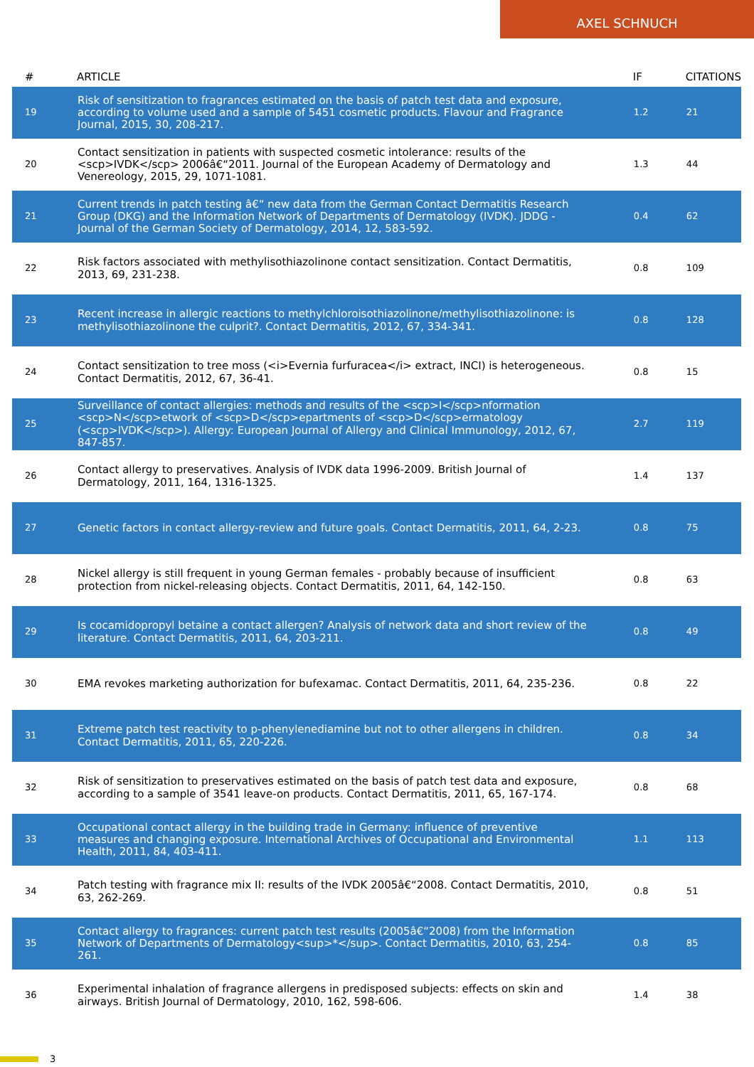AXEL SCHNUCH
| # | ARTICLE | IF | CITATIONS |
| --- | --- | --- | --- |
| 19 | Risk of sensitization to fragrances estimated on the basis of patch test data and exposure, according to volume used and a sample of 5451 cosmetic products. Flavour and Fragrance Journal, 2015, 30, 208-217. | 1.2 | 21 |
| 20 | Contact sensitization in patients with suspected cosmetic intolerance: results of the <scp>IVDK</scp> 2006â€“2011. Journal of the European Academy of Dermatology and Venereology, 2015, 29, 1071-1081. | 1.3 | 44 |
| 21 | Current trends in patch testing â€“ new data from the German Contact Dermatitis Research Group (DKG) and the Information Network of Departments of Dermatology (IVDK). JDDG - Journal of the German Society of Dermatology, 2014, 12, 583-592. | 0.4 | 62 |
| 22 | Risk factors associated with methylisothiazolinone contact sensitization. Contact Dermatitis, 2013, 69, 231-238. | 0.8 | 109 |
| 23 | Recent increase in allergic reactions to methylchloroisothiazolinone/methylisothiazolinone: is methylisothiazolinone the culprit?. Contact Dermatitis, 2012, 67, 334-341. | 0.8 | 128 |
| 24 | Contact sensitization to tree moss (<i>Evernia furfuracea</i> extract, INCI) is heterogeneous. Contact Dermatitis, 2012, 67, 36-41. | 0.8 | 15 |
| 25 | Surveillance of contact allergies: methods and results of the <scp>I</scp>nformation <scp>N</scp>etwork of <scp>D</scp>epartments of <scp>D</scp>ermatology (<scp>IVDK</scp>). Allergy: European Journal of Allergy and Clinical Immunology, 2012, 67, 847-857. | 2.7 | 119 |
| 26 | Contact allergy to preservatives. Analysis of IVDK data 1996-2009. British Journal of Dermatology, 2011, 164, 1316-1325. | 1.4 | 137 |
| 27 | Genetic factors in contact allergy-review and future goals. Contact Dermatitis, 2011, 64, 2-23. | 0.8 | 75 |
| 28 | Nickel allergy is still frequent in young German females - probably because of insufficient protection from nickel-releasing objects. Contact Dermatitis, 2011, 64, 142-150. | 0.8 | 63 |
| 29 | Is cocamidopropyl betaine a contact allergen? Analysis of network data and short review of the literature. Contact Dermatitis, 2011, 64, 203-211. | 0.8 | 49 |
| 30 | EMA revokes marketing authorization for bufexamac. Contact Dermatitis, 2011, 64, 235-236. | 0.8 | 22 |
| 31 | Extreme patch test reactivity to p-phenylenediamine but not to other allergens in children. Contact Dermatitis, 2011, 65, 220-226. | 0.8 | 34 |
| 32 | Risk of sensitization to preservatives estimated on the basis of patch test data and exposure, according to a sample of 3541 leave-on products. Contact Dermatitis, 2011, 65, 167-174. | 0.8 | 68 |
| 33 | Occupational contact allergy in the building trade in Germany: influence of preventive measures and changing exposure. International Archives of Occupational and Environmental Health, 2011, 84, 403-411. | 1.1 | 113 |
| 34 | Patch testing with fragrance mix II: results of the IVDK 2005â€“2008. Contact Dermatitis, 2010, 63, 262-269. | 0.8 | 51 |
| 35 | Contact allergy to fragrances: current patch test results (2005â€“2008) from the Information Network of Departments of Dermatology<sup>*</sup>. Contact Dermatitis, 2010, 63, 254-261. | 0.8 | 85 |
| 36 | Experimental inhalation of fragrance allergens in predisposed subjects: effects on skin and airways. British Journal of Dermatology, 2010, 162, 598-606. | 1.4 | 38 |
3